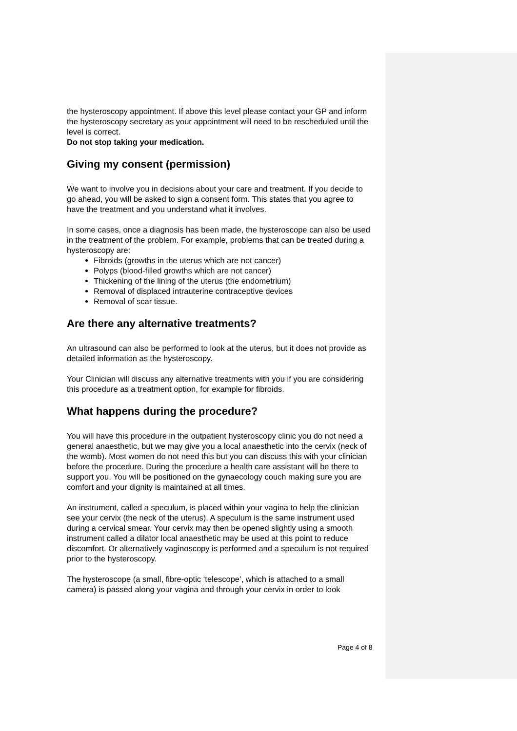the hysteroscopy appointment. If above this level please contact your GP and inform the hysteroscopy secretary as your appointment will need to be rescheduled until the level is correct.
Do not stop taking your medication.
Giving my consent (permission)
We want to involve you in decisions about your care and treatment. If you decide to go ahead, you will be asked to sign a consent form. This states that you agree to have the treatment and you understand what it involves.
In some cases, once a diagnosis has been made, the hysteroscope can also be used in the treatment of the problem. For example, problems that can be treated during a hysteroscopy are:
Fibroids (growths in the uterus which are not cancer)
Polyps (blood-filled growths which are not cancer)
Thickening of the lining of the uterus (the endometrium)
Removal of displaced intrauterine contraceptive devices
Removal of scar tissue.
Are there any alternative treatments?
An ultrasound can also be performed to look at the uterus, but it does not provide as detailed information as the hysteroscopy.
Your Clinician will discuss any alternative treatments with you if you are considering this procedure as a treatment option, for example for fibroids.
What happens during the procedure?
You will have this procedure in the outpatient hysteroscopy clinic you do not need a general anaesthetic, but we may give you a local anaesthetic into the cervix (neck of the womb). Most women do not need this but you can discuss this with your clinician before the procedure. During the procedure a health care assistant will be there to support you. You will be positioned on the gynaecology couch making sure you are comfort and your dignity is maintained at all times.
An instrument, called a speculum, is placed within your vagina to help the clinician see your cervix (the neck of the uterus). A speculum is the same instrument used during a cervical smear. Your cervix may then be opened slightly using a smooth instrument called a dilator local anaesthetic may be used at this point to reduce discomfort. Or alternatively vaginoscopy is performed and a speculum is not required prior to the hysteroscopy.
The hysteroscope (a small, fibre-optic ‘telescope’, which is attached to a small camera) is passed along your vagina and through your cervix in order to look
Page 4 of 8